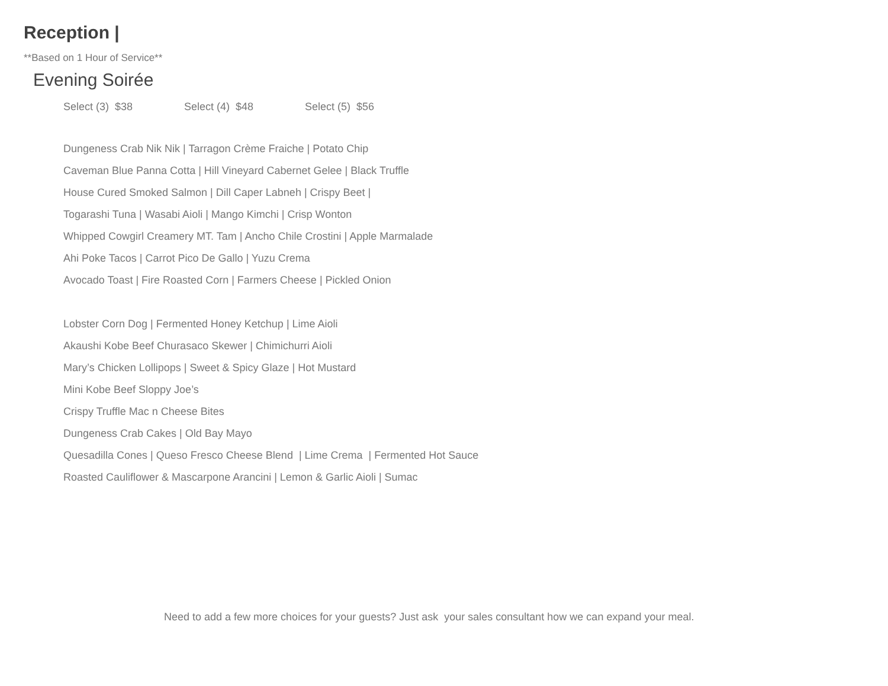Reception |
**Based on 1 Hour of Service**
Evening Soirée
Select (3) $38 Select (4) $48 Select (5) $56
Dungeness Crab Nik Nik | Tarragon Crème Fraiche | Potato Chip
Caveman Blue Panna Cotta | Hill Vineyard Cabernet Gelee | Black Truffle
House Cured Smoked Salmon | Dill Caper Labneh | Crispy Beet |
Togarashi Tuna | Wasabi Aioli | Mango Kimchi | Crisp Wonton
Whipped Cowgirl Creamery MT. Tam | Ancho Chile Crostini | Apple Marmalade
Ahi Poke Tacos | Carrot Pico De Gallo | Yuzu Crema
Avocado Toast | Fire Roasted Corn | Farmers Cheese | Pickled Onion
Lobster Corn Dog | Fermented Honey Ketchup | Lime Aioli
Akaushi Kobe Beef Churasaco Skewer | Chimichurri Aioli
Mary’s Chicken Lollipops | Sweet & Spicy Glaze | Hot Mustard
Mini Kobe Beef Sloppy Joe’s
Crispy Truffle Mac n Cheese Bites
Dungeness Crab Cakes | Old Bay Mayo
Quesadilla Cones | Queso Fresco Cheese Blend | Lime Crema | Fermented Hot Sauce
Roasted Cauliflower & Mascarpone Arancini | Lemon & Garlic Aioli | Sumac
Need to add a few more choices for your guests? Just ask your sales consultant how we can expand your meal.